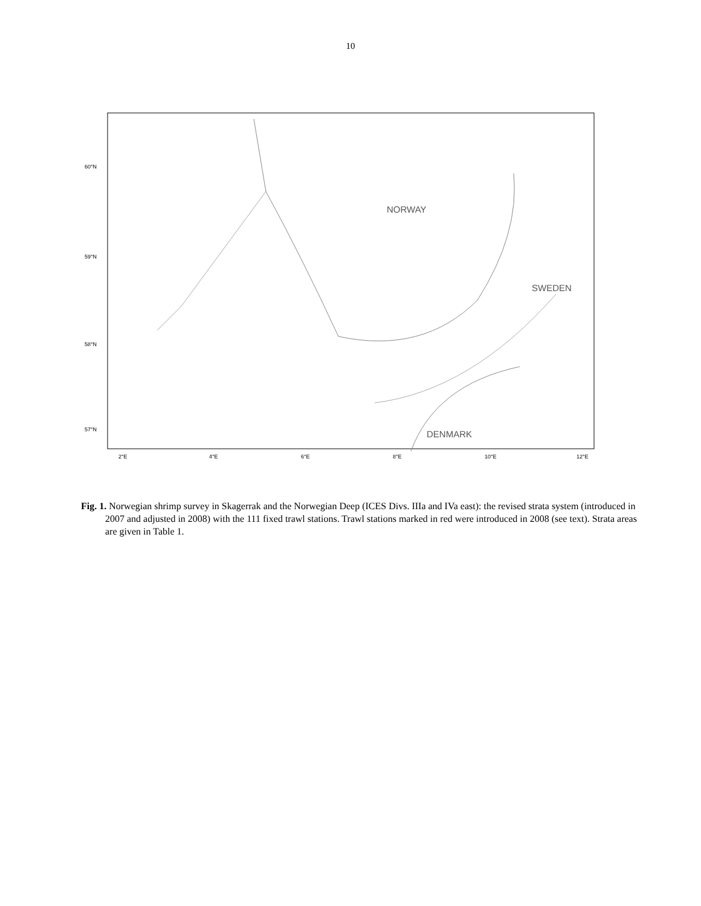10
NORWAY
SWEDEN
DENMARK
60°N
59°N
58°N
57°N
2°E
4°E
6°E
8°E
10°E
12°E
Fig. 1. Norwegian shrimp survey in Skagerrak and the Norwegian Deep (ICES Divs. IIIa and IVa east): the revised strata system (introduced in 2007 and adjusted in 2008) with the 111 fixed trawl stations. Trawl stations marked in red were introduced in 2008 (see text). Strata areas are given in Table 1.